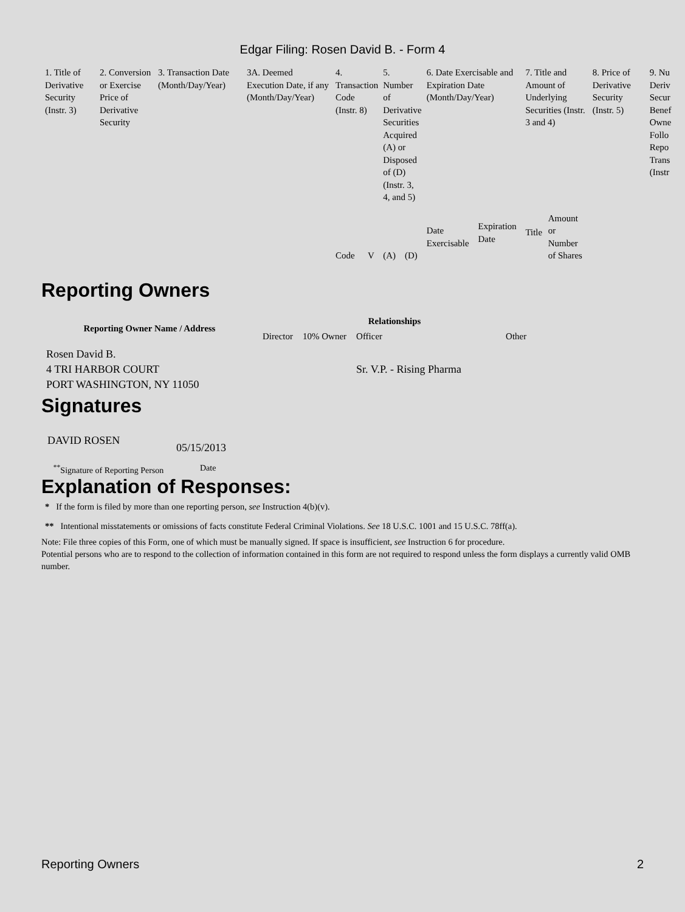Edgar Filing: Rosen David B. - Form 4
| 1. Title of Derivative Security (Instr. 3) | 2. Conversion or Exercise Price of Derivative Security | 3. Transaction Date (Month/Day/Year) | 3A. Deemed Execution Date, if any (Month/Day/Year) | 4. Transaction Code (Instr. 8) | | 5. Number of Derivative Securities Acquired (A) or Disposed of (D) (Instr. 3, 4, and 5) | | 6. Date Exercisable and Expiration Date (Month/Day/Year) | | 7. Title and Amount of Underlying Securities (Instr. 3 and 4) | | 8. Price of Derivative Security (Instr. 5) | 9. Nu Deriv Secur Benef Owne Follo Repo Trans (Instr |
| | | | | Code | V | (A) | (D) | Date Exercisable | Expiration Date | Title | Amount or Number of Shares | | |
Reporting Owners
| Reporting Owner Name / Address | Relationships | | | |
| --- | --- | --- | --- | --- |
| | Director | 10% Owner | Officer | Other |
| Rosen David B. 4 TRI HARBOR COURT PORT WASHINGTON, NY 11050 | | | Sr. V.P. - Rising Pharma | |
Signatures
| DAVID ROSEN | 05/15/2013 |
| <sup>**</sup> Signature of Reporting Person | Date |
Explanation of Responses:
* If the form is filed by more than one reporting person, see Instruction 4(b)(v).
** Intentional misstatements or omissions of facts constitute Federal Criminal Violations. See 18 U.S.C. 1001 and 15 U.S.C. 78ff(a).
Note: File three copies of this Form, one of which must be manually signed. If space is insufficient, see Instruction 6 for procedure.
Potential persons who are to respond to the collection of information contained in this form are not required to respond unless the form displays a currently valid OMB number.
Reporting Owners 2